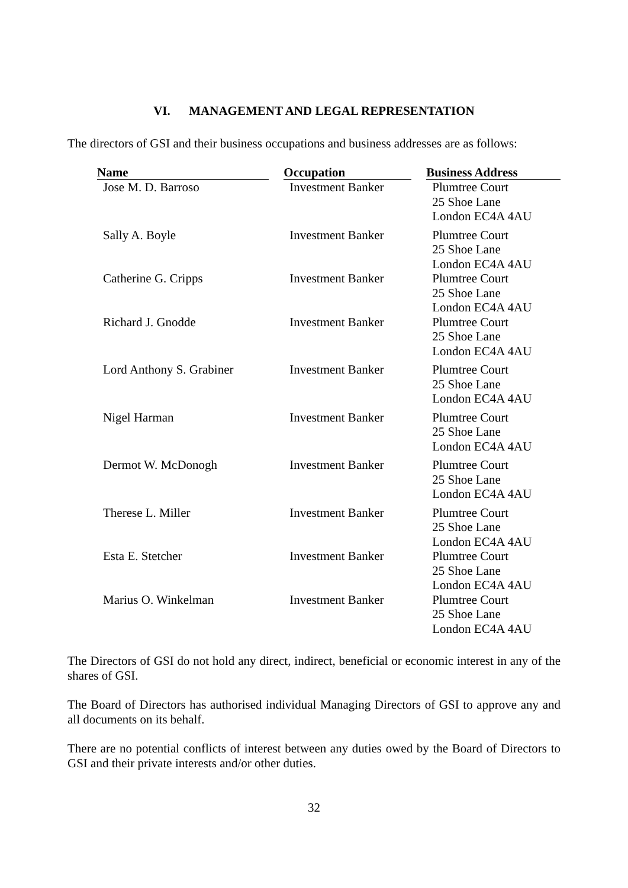VI. MANAGEMENT AND LEGAL REPRESENTATION
The directors of GSI and their business occupations and business addresses are as follows:
| Name | | Occupation | | Business Address |
| --- | --- | --- | --- | --- |
| Jose M. D. Barroso | | Investment Banker | | Plumtree Court 25 Shoe Lane London EC4A 4AU |
| Sally A. Boyle | | Investment Banker | | Plumtree Court 25 Shoe Lane London EC4A 4AU |
| Catherine G. Cripps | | Investment Banker | | Plumtree Court 25 Shoe Lane London EC4A 4AU |
| Richard J. Gnodde | | Investment Banker | | Plumtree Court 25 Shoe Lane London EC4A 4AU |
| Lord Anthony S. Grabiner | | Investment Banker | | Plumtree Court 25 Shoe Lane London EC4A 4AU |
| Nigel Harman | | Investment Banker | | Plumtree Court 25 Shoe Lane London EC4A 4AU |
| Dermot W. McDonogh | | Investment Banker | | Plumtree Court 25 Shoe Lane London EC4A 4AU |
| Therese L. Miller | | Investment Banker | | Plumtree Court 25 Shoe Lane London EC4A 4AU |
| Esta E. Stetcher | | Investment Banker | | Plumtree Court 25 Shoe Lane London EC4A 4AU |
| Marius O. Winkelman | | Investment Banker | | Plumtree Court 25 Shoe Lane London EC4A 4AU |
The Directors of GSI do not hold any direct, indirect, beneficial or economic interest in any of the shares of GSI.
The Board of Directors has authorised individual Managing Directors of GSI to approve any and all documents on its behalf.
There are no potential conflicts of interest between any duties owed by the Board of Directors to GSI and their private interests and/or other duties.
32